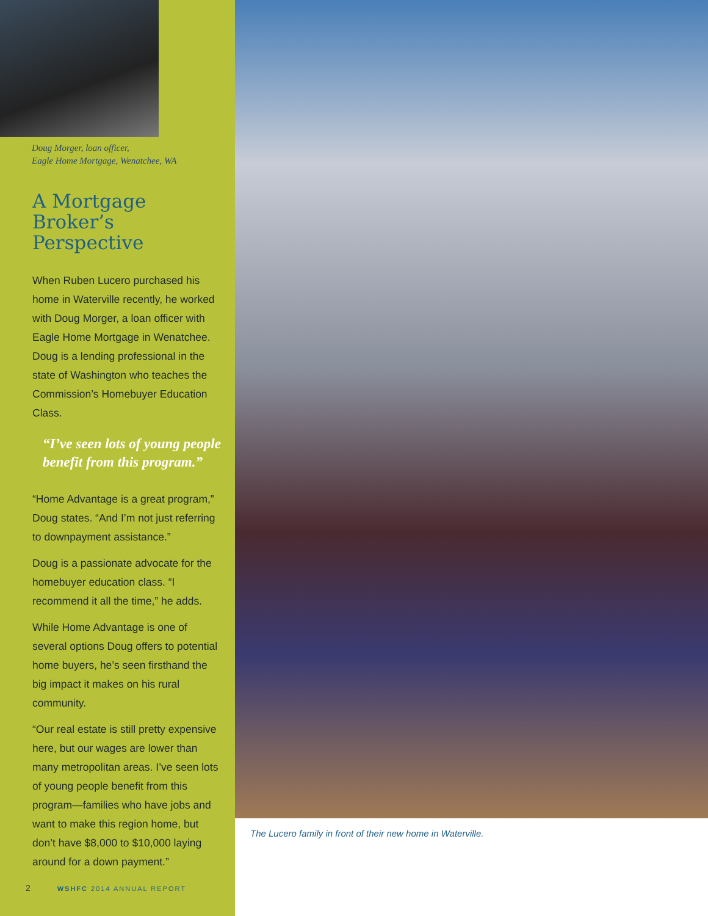Doug Morger, loan officer,
Eagle Home Mortgage, Wenatchee, WA
A Mortgage Broker’s Perspective
When Ruben Lucero purchased his home in Waterville recently, he worked with Doug Morger, a loan officer with Eagle Home Mortgage in Wenatchee. Doug is a lending professional in the state of Washington who teaches the Commission’s Homebuyer Education Class.
“I’ve seen lots of young people benefit from this program.”
“Home Advantage is a great program,” Doug states. “And I’m not just referring to downpayment assistance.”
Doug is a passionate advocate for the homebuyer education class. “I recommend it all the time,” he adds.
While Home Advantage is one of several options Doug offers to potential home buyers, he’s seen firsthand the big impact it makes on his rural community.
“Our real estate is still pretty expensive here, but our wages are lower than many metropolitan areas. I’ve seen lots of young people benefit from this program—families who have jobs and want to make this region home, but don’t have $8,000 to $10,000 laying around for a down payment.”
2 WSHFC 2014 ANNUAL REPORT
The Lucero family in front of their new home in Waterville.